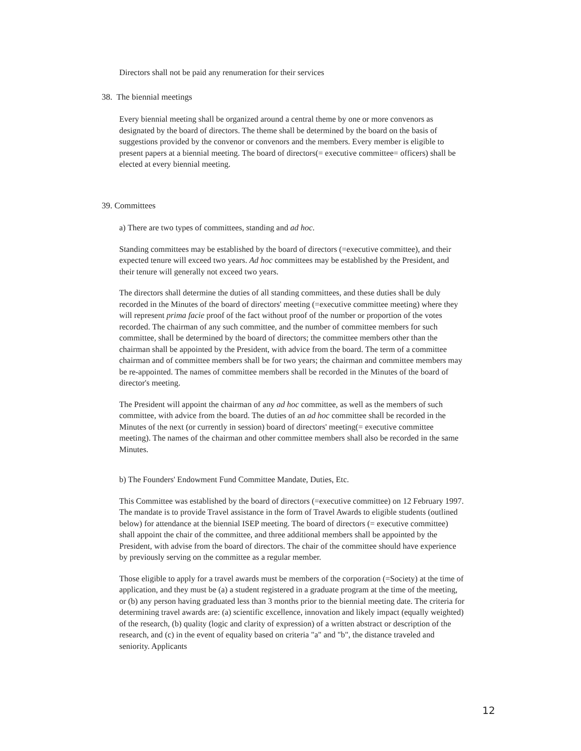Directors shall not be paid any renumeration for their services
38. The biennial meetings
Every biennial meeting shall be organized around a central theme by one or more convenors as designated by the board of directors. The theme shall be determined by the board on the basis of suggestions provided by the convenor or convenors and the members. Every member is eligible to present papers at a biennial meeting. The board of directors(= executive committee= officers) shall be elected at every biennial meeting.
39. Committees
a) There are two types of committees, standing and ad hoc.
Standing committees may be established by the board of directors (=executive committee), and their expected tenure will exceed two years. Ad hoc committees may be established by the President, and their tenure will generally not exceed two years.
The directors shall determine the duties of all standing committees, and these duties shall be duly recorded in the Minutes of the board of directors' meeting (=executive committee meeting) where they will represent prima facie proof of the fact without proof of the number or proportion of the votes recorded. The chairman of any such committee, and the number of committee members for such committee, shall be determined by the board of directors; the committee members other than the chairman shall be appointed by the President, with advice from the board. The term of a committee chairman and of committee members shall be for two years; the chairman and committee members may be re-appointed. The names of committee members shall be recorded in the Minutes of the board of director's meeting.
The President will appoint the chairman of any ad hoc committee, as well as the members of such committee, with advice from the board. The duties of an ad hoc committee shall be recorded in the Minutes of the next (or currently in session) board of directors' meeting(= executive committee meeting). The names of the chairman and other committee members shall also be recorded in the same Minutes.
b) The Founders' Endowment Fund Committee Mandate, Duties, Etc.
This Committee was established by the board of directors (=executive committee) on 12 February 1997. The mandate is to provide Travel assistance in the form of Travel Awards to eligible students (outlined below) for attendance at the biennial ISEP meeting. The board of directors (= executive committee) shall appoint the chair of the committee, and three additional members shall be appointed by the President, with advise from the board of directors. The chair of the committee should have experience by previously serving on the committee as a regular member.
Those eligible to apply for a travel awards must be members of the corporation (=Society) at the time of application, and they must be (a) a student registered in a graduate program at the time of the meeting, or (b) any person having graduated less than 3 months prior to the biennial meeting date. The criteria for determining travel awards are: (a) scientific excellence, innovation and likely impact (equally weighted) of the research, (b) quality (logic and clarity of expression) of a written abstract or description of the research, and (c) in the event of equality based on criteria "a" and "b", the distance traveled and seniority. Applicants
12